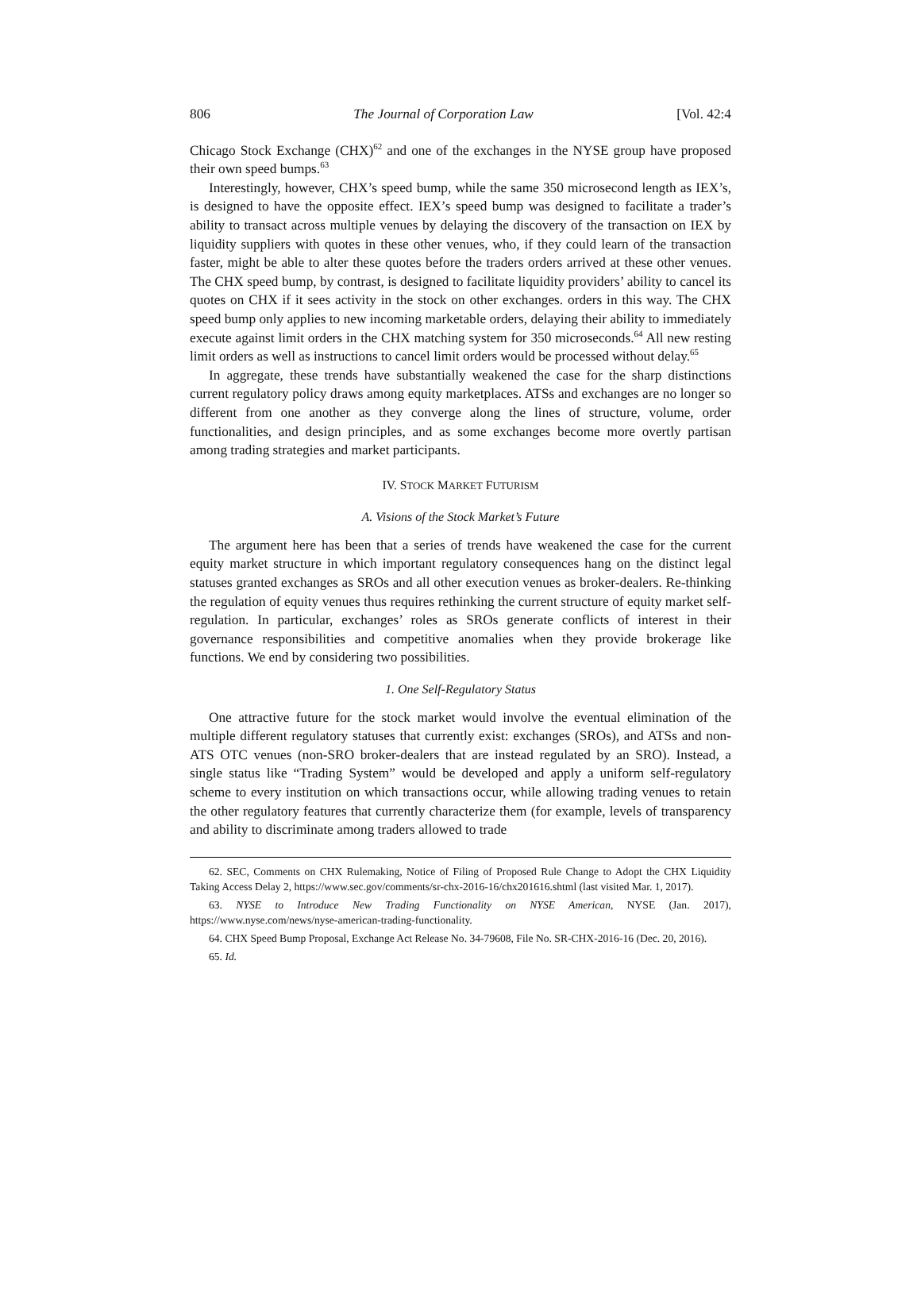806 The Journal of Corporation Law [Vol. 42:4
Chicago Stock Exchange (CHX)<sup>62</sup> and one of the exchanges in the NYSE group have proposed their own speed bumps.<sup>63</sup>
Interestingly, however, CHX’s speed bump, while the same 350 microsecond length as IEX’s, is designed to have the opposite effect. IEX’s speed bump was designed to facilitate a trader’s ability to transact across multiple venues by delaying the discovery of the transaction on IEX by liquidity suppliers with quotes in these other venues, who, if they could learn of the transaction faster, might be able to alter these quotes before the traders orders arrived at these other venues. The CHX speed bump, by contrast, is designed to facilitate liquidity providers’ ability to cancel its quotes on CHX if it sees activity in the stock on other exchanges. orders in this way. The CHX speed bump only applies to new incoming marketable orders, delaying their ability to immediately execute against limit orders in the CHX matching system for 350 microseconds.<sup>64</sup> All new resting limit orders as well as instructions to cancel limit orders would be processed without delay.<sup>65</sup>
In aggregate, these trends have substantially weakened the case for the sharp distinctions current regulatory policy draws among equity marketplaces. ATSs and exchanges are no longer so different from one another as they converge along the lines of structure, volume, order functionalities, and design principles, and as some exchanges become more overtly partisan among trading strategies and market participants.
IV. STOCK MARKET FUTURISM
A. Visions of the Stock Market’s Future
The argument here has been that a series of trends have weakened the case for the current equity market structure in which important regulatory consequences hang on the distinct legal statuses granted exchanges as SROs and all other execution venues as broker-dealers. Re-thinking the regulation of equity venues thus requires rethinking the current structure of equity market self-regulation. In particular, exchanges’ roles as SROs generate conflicts of interest in their governance responsibilities and competitive anomalies when they provide brokerage like functions. We end by considering two possibilities.
1. One Self-Regulatory Status
One attractive future for the stock market would involve the eventual elimination of the multiple different regulatory statuses that currently exist: exchanges (SROs), and ATSs and non-ATS OTC venues (non-SRO broker-dealers that are instead regulated by an SRO). Instead, a single status like “Trading System” would be developed and apply a uniform self-regulatory scheme to every institution on which transactions occur, while allowing trading venues to retain the other regulatory features that currently characterize them (for example, levels of transparency and ability to discriminate among traders allowed to trade
62. SEC, Comments on CHX Rulemaking, Notice of Filing of Proposed Rule Change to Adopt the CHX Liquidity Taking Access Delay 2, https://www.sec.gov/comments/sr-chx-2016-16/chx201616.shtml (last visited Mar. 1, 2017).
63. NYSE to Introduce New Trading Functionality on NYSE American, NYSE (Jan. 2017), https://www.nyse.com/news/nyse-american-trading-functionality.
64. CHX Speed Bump Proposal, Exchange Act Release No. 34-79608, File No. SR-CHX-2016-16 (Dec. 20, 2016).
65. Id.